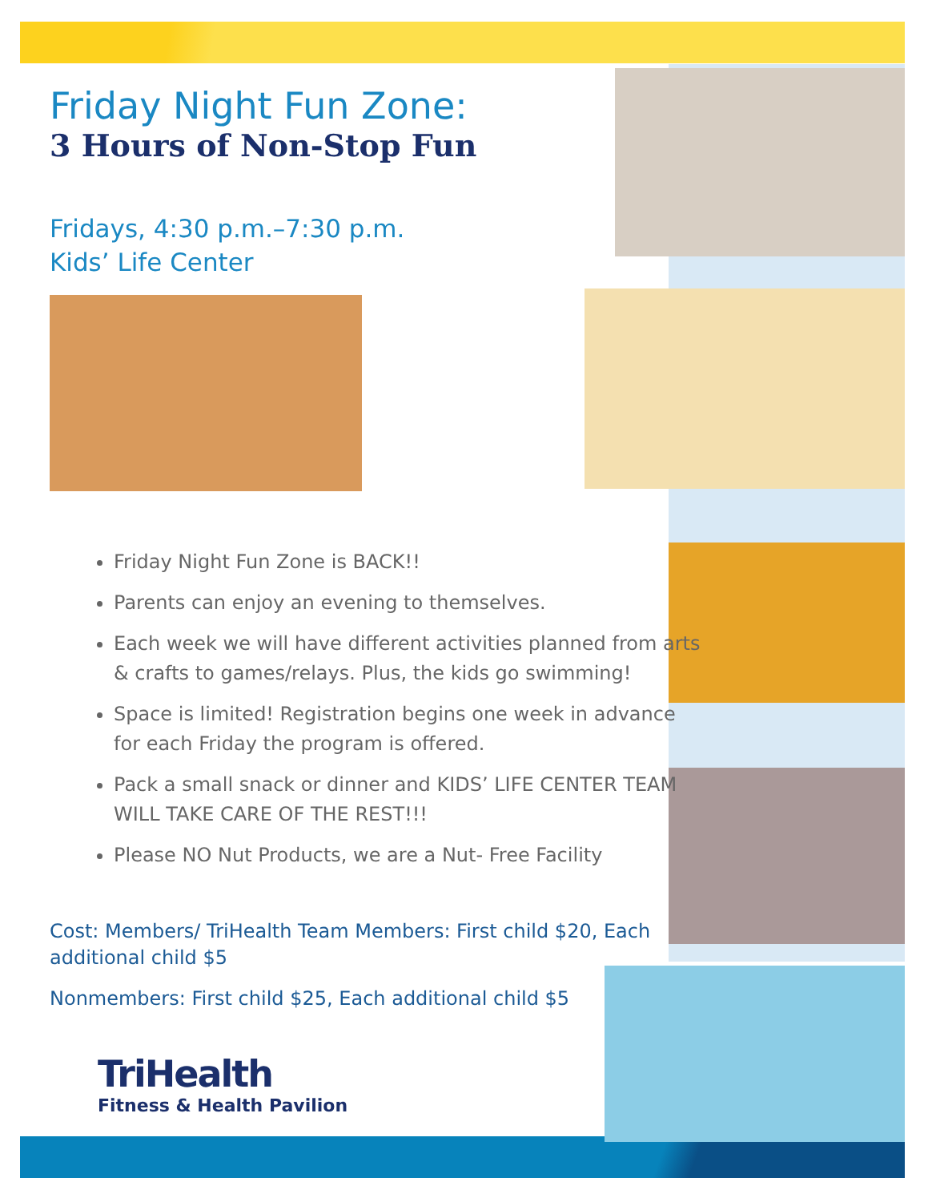Friday Night Fun Zone:
3 Hours of Non-Stop Fun
Fridays, 4:30 p.m.–7:30 p.m.
Kids’ Life Center
Friday Night Fun Zone is BACK!!
Parents can enjoy an evening to themselves.
Each week we will have different activities planned from arts & crafts to games/relays. Plus, the kids go swimming!
Space is limited! Registration begins one week in advance for each Friday the program is offered.
Pack a small snack or dinner and KIDS’ LIFE CENTER TEAM WILL TAKE CARE OF THE REST!!!
Please NO Nut Products, we are a Nut- Free Facility
Cost: Members/ TriHealth Team Members: First child $20, Each additional child $5
Nonmembers: First child $25, Each additional child $5
TriHealth
Fitness & Health Pavilion